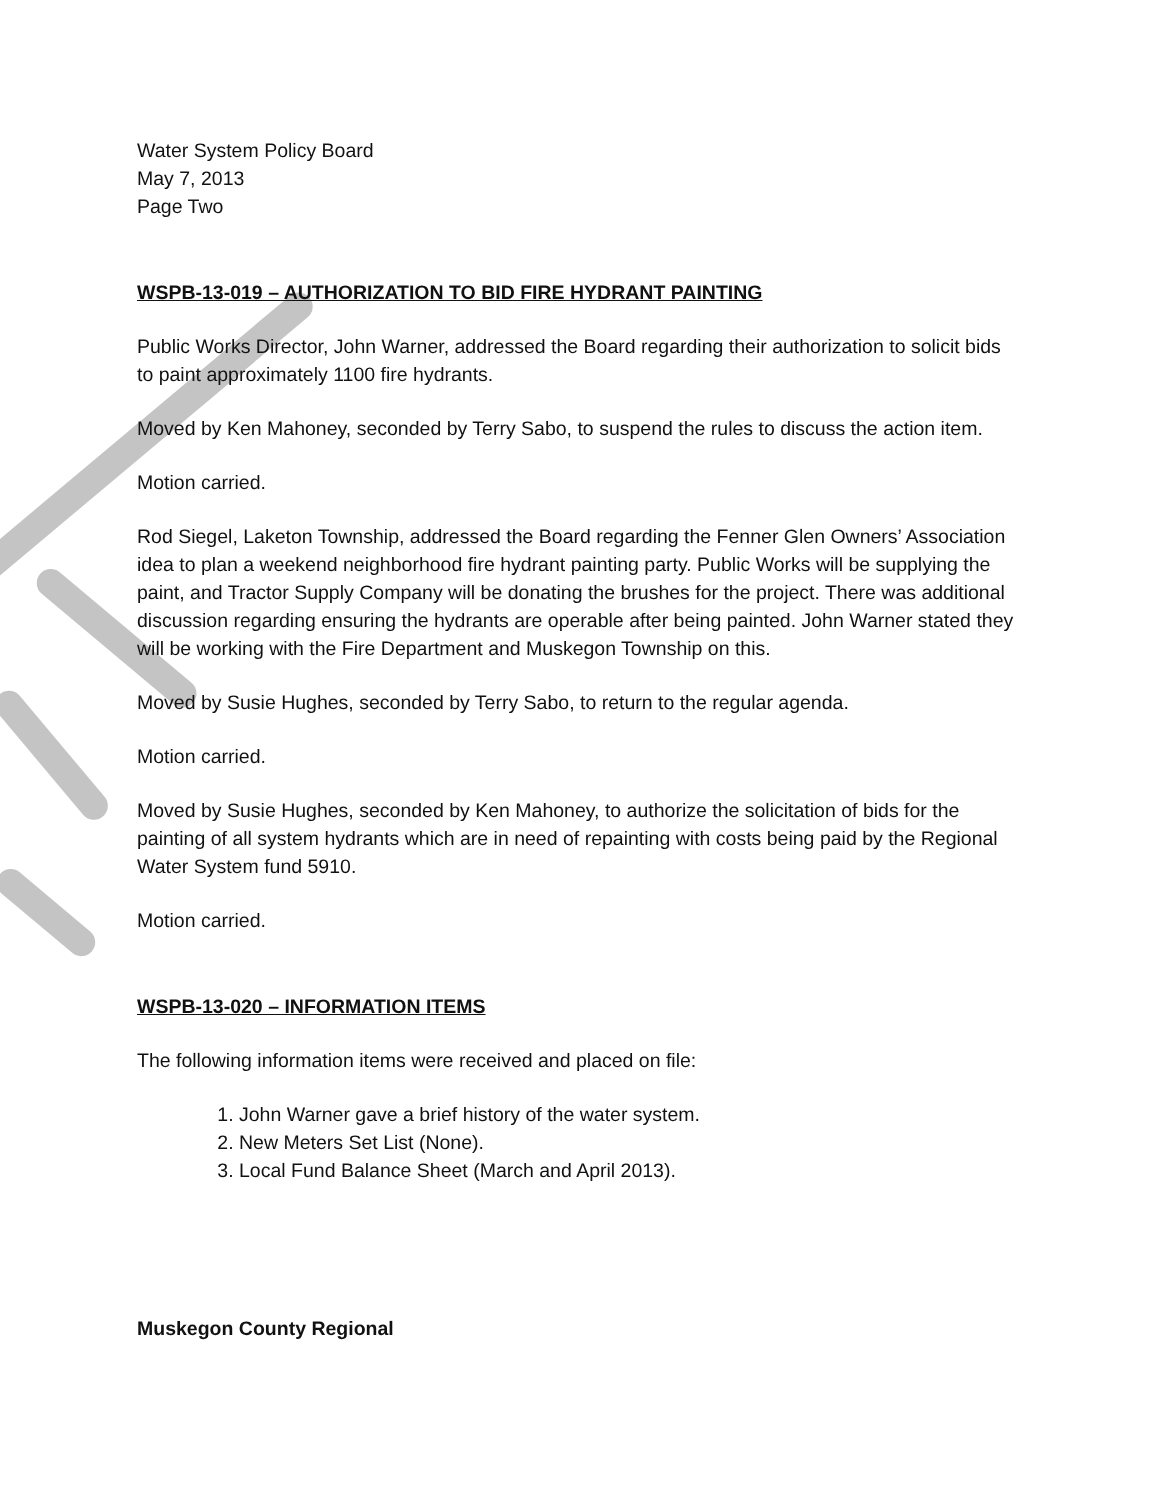Water System Policy Board
May 7, 2013
Page Two
WSPB-13-019 – AUTHORIZATION TO BID FIRE HYDRANT PAINTING
Public Works Director, John Warner, addressed the Board regarding their authorization to solicit bids to paint approximately 1100 fire hydrants.
Moved by Ken Mahoney, seconded by Terry Sabo, to suspend the rules to discuss the action item.
Motion carried.
Rod Siegel, Laketon Township, addressed the Board regarding the Fenner Glen Owners’ Association idea to plan a weekend neighborhood fire hydrant painting party. Public Works will be supplying the paint, and Tractor Supply Company will be donating the brushes for the project. There was additional discussion regarding ensuring the hydrants are operable after being painted. John Warner stated they will be working with the Fire Department and Muskegon Township on this.
Moved by Susie Hughes, seconded by Terry Sabo, to return to the regular agenda.
Motion carried.
Moved by Susie Hughes, seconded by Ken Mahoney, to authorize the solicitation of bids for the painting of all system hydrants which are in need of repainting with costs being paid by the Regional Water System fund 5910.
Motion carried.
WSPB-13-020 – INFORMATION ITEMS
The following information items were received and placed on file:
1. John Warner gave a brief history of the water system.
2. New Meters Set List (None).
3. Local Fund Balance Sheet (March and April 2013).
Muskegon County Regional